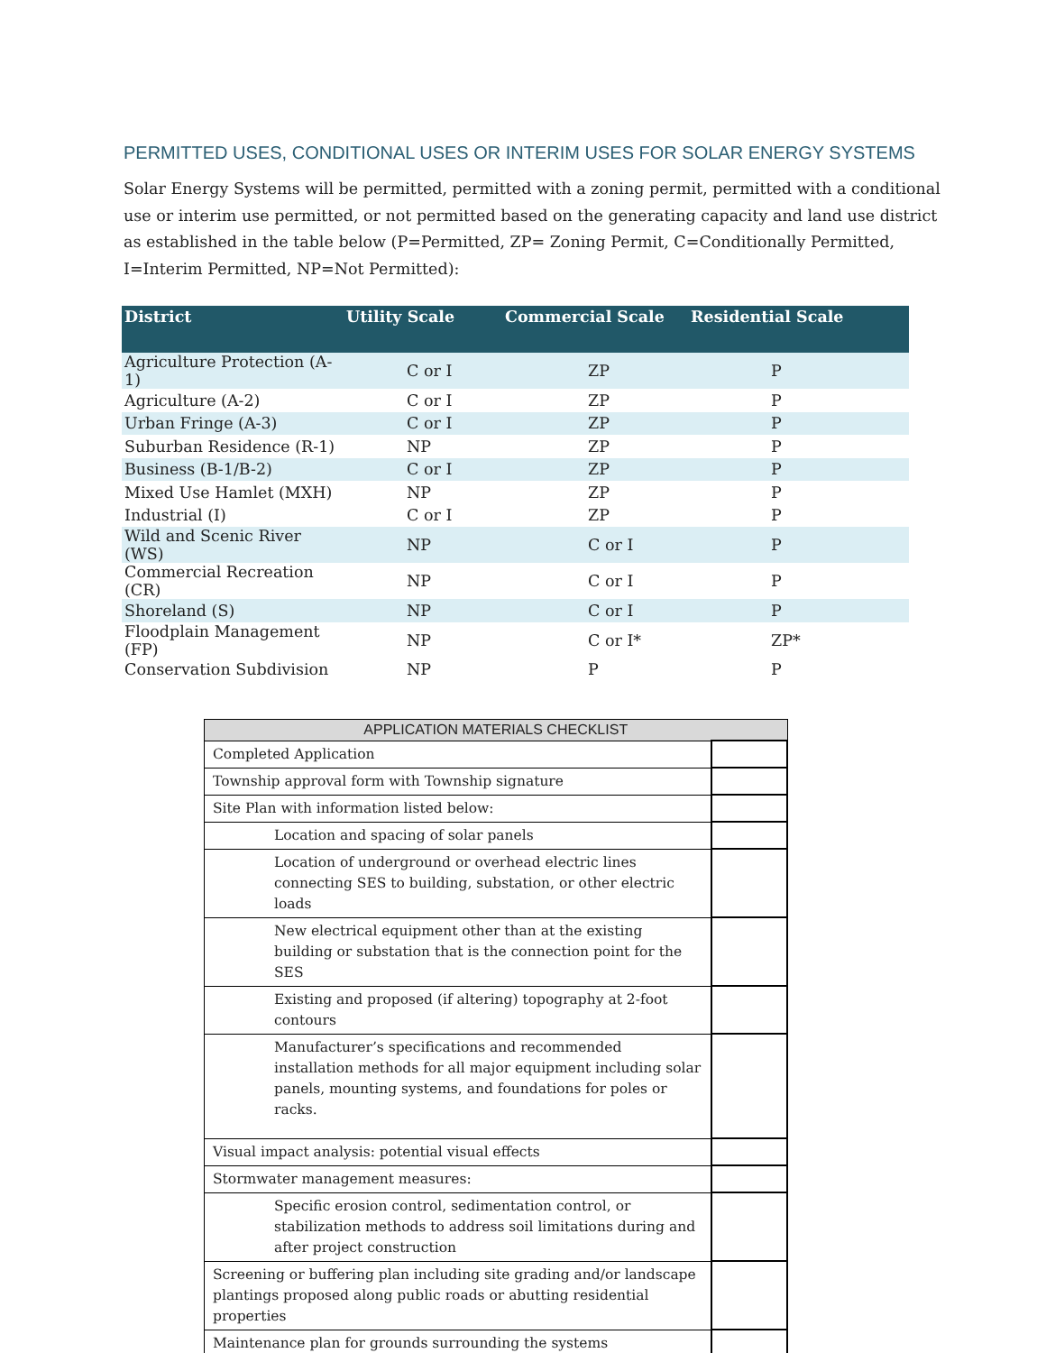PERMITTED USES, CONDITIONAL USES OR INTERIM USES FOR SOLAR ENERGY SYSTEMS
Solar Energy Systems will be permitted, permitted with a zoning permit, permitted with a conditional use or interim use permitted, or not permitted based on the generating capacity and land use district as established in the table below (P=Permitted, ZP= Zoning Permit, C=Conditionally Permitted, I=Interim Permitted, NP=Not Permitted):
| District | Utility Scale | Commercial Scale | Residential Scale |
| --- | --- | --- | --- |
| Agriculture Protection (A-1) | C or I | ZP | P |
| Agriculture (A-2) | C or I | ZP | P |
| Urban Fringe (A-3) | C or I | ZP | P |
| Suburban Residence (R-1) | NP | ZP | P |
| Business (B-1/B-2) | C or I | ZP | P |
| Mixed Use Hamlet (MXH) | NP | ZP | P |
| Industrial (I) | C or I | ZP | P |
| Wild and Scenic River (WS) | NP | C or I | P |
| Commercial Recreation (CR) | NP | C or I | P |
| Shoreland (S) | NP | C or I | P |
| Floodplain Management (FP) | NP | C or I* | ZP* |
| Conservation Subdivision | NP | P | P |
| APPLICATION MATERIALS CHECKLIST | |
| --- | --- |
| Completed Application | |
| Township approval form with Township signature | |
| Site Plan with information listed below: | |
| Location and spacing of solar panels | |
| Location of underground or overhead electric lines connecting SES to building, substation, or other electric loads | |
| New electrical equipment other than at the existing building or substation that is the connection point for the SES | |
| Existing and proposed (if altering) topography at 2-foot contours | |
| Manufacturer’s specifications and recommended installation methods for all major equipment including solar panels, mounting systems, and foundations for poles or racks. | |
| Visual impact analysis: potential visual effects | |
| Stormwater management measures: | |
| Specific erosion control, sedimentation control, or stabilization methods to address soil limitations during and after project construction | |
| Screening or buffering plan including site grading and/or landscape plantings proposed along public roads or abutting residential properties | |
| Maintenance plan for grounds surrounding the systems | |